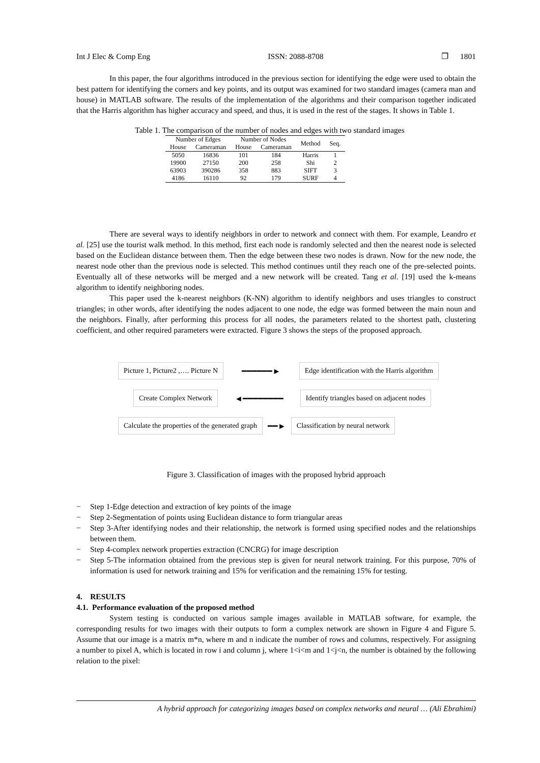Int J Elec & Comp Eng ISSN: 2088-8708 ❐ 1801
In this paper, the four algorithms introduced in the previous section for identifying the edge were used to obtain the best pattern for identifying the corners and key points, and its output was examined for two standard images (camera man and house) in MATLAB software. The results of the implementation of the algorithms and their comparison together indicated that the Harris algorithm has higher accuracy and speed, and thus, it is used in the rest of the stages. It shows in Table 1.
Table 1. The comparison of the number of nodes and edges with two standard images
| Number of Edges | | Number of Nodes | | Method | Seq. |
| --- | --- | --- | --- | --- | --- |
| House | Cameraman | House | Cameraman | | |
| 5050 | 16836 | 101 | 184 | Harris | 1 |
| 19900 | 27150 | 200 | 258 | Shi | 2 |
| 63903 | 390286 | 358 | 883 | SIFT | 3 |
| 4186 | 16110 | 92 | 179 | SURF | 4 |
There are several ways to identify neighbors in order to network and connect with them. For example, Leandro et al. [25] use the tourist walk method. In this method, first each node is randomly selected and then the nearest node is selected based on the Euclidean distance between them. Then the edge between these two nodes is drawn. Now for the new node, the nearest node other than the previous node is selected. This method continues until they reach one of the pre-selected points. Eventually all of these networks will be merged and a new network will be created. Tang et al. [19] used the k-means algorithm to identify neighboring nodes.
This paper used the k-nearest neighbors (K-NN) algorithm to identify neighbors and uses triangles to construct triangles; in other words, after identifying the nodes adjacent to one node, the edge was formed between the main noun and the neighbors. Finally, after performing this process for all nodes, the parameters related to the shortest path, clustering coefficient, and other required parameters were extracted. Figure 3 shows the steps of the proposed approach.
Picture 1, Picture2 ,…. Picture N
━━━━━━►
Edge identification with the Harris algorithm
Create Complex Network
◄━━━━━━━━
Identify triangles based on adjacent nodes
Calculate the properties of the generated graph
━━►
Classification by neural network
Figure 3. Classification of images with the proposed hybrid approach
− Step 1-Edge detection and extraction of key points of the image
− Step 2-Segmentation of points using Euclidean distance to form triangular areas
− Step 3-After identifying nodes and their relationship, the network is formed using specified nodes and the relationships between them.
− Step 4-complex network properties extraction (CNCRG) for image description
− Step 5-The information obtained from the previous step is given for neural network training. For this purpose, 70% of information is used for network training and 15% for verification and the remaining 15% for testing.
4. RESULTS
4.1. Performance evaluation of the proposed method
System testing is conducted on various sample images available in MATLAB software, for example, the corresponding results for two images with their outputs to form a complex network are shown in Figure 4 and Figure 5. Assume that our image is a matrix m*n, where m and n indicate the number of rows and columns, respectively. For assigning a number to pixel A, which is located in row i and column j, where 1<i<m and 1<j<n, the number is obtained by the following relation to the pixel:
A hybrid approach for categorizing images based on complex networks and neural … (Ali Ebrahimi)